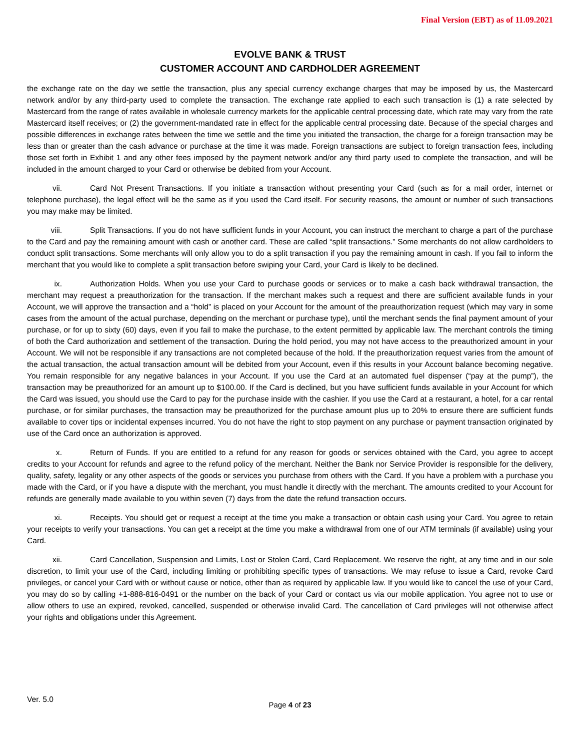Final Version (EBT) as of 11.09.2021
EVOLVE BANK & TRUST
CUSTOMER ACCOUNT AND CARDHOLDER AGREEMENT
the exchange rate on the day we settle the transaction, plus any special currency exchange charges that may be imposed by us, the Mastercard network and/or by any third-party used to complete the transaction. The exchange rate applied to each such transaction is (1) a rate selected by Mastercard from the range of rates available in wholesale currency markets for the applicable central processing date, which rate may vary from the rate Mastercard itself receives; or (2) the government-mandated rate in effect for the applicable central processing date. Because of the special charges and possible differences in exchange rates between the time we settle and the time you initiated the transaction, the charge for a foreign transaction may be less than or greater than the cash advance or purchase at the time it was made. Foreign transactions are subject to foreign transaction fees, including those set forth in Exhibit 1 and any other fees imposed by the payment network and/or any third party used to complete the transaction, and will be included in the amount charged to your Card or otherwise be debited from your Account.
vii. Card Not Present Transactions. If you initiate a transaction without presenting your Card (such as for a mail order, internet or telephone purchase), the legal effect will be the same as if you used the Card itself. For security reasons, the amount or number of such transactions you may make may be limited.
viii. Split Transactions. If you do not have sufficient funds in your Account, you can instruct the merchant to charge a part of the purchase to the Card and pay the remaining amount with cash or another card. These are called “split transactions.” Some merchants do not allow cardholders to conduct split transactions. Some merchants will only allow you to do a split transaction if you pay the remaining amount in cash. If you fail to inform the merchant that you would like to complete a split transaction before swiping your Card, your Card is likely to be declined.
ix. Authorization Holds. When you use your Card to purchase goods or services or to make a cash back withdrawal transaction, the merchant may request a preauthorization for the transaction. If the merchant makes such a request and there are sufficient available funds in your Account, we will approve the transaction and a “hold” is placed on your Account for the amount of the preauthorization request (which may vary in some cases from the amount of the actual purchase, depending on the merchant or purchase type), until the merchant sends the final payment amount of your purchase, or for up to sixty (60) days, even if you fail to make the purchase, to the extent permitted by applicable law. The merchant controls the timing of both the Card authorization and settlement of the transaction. During the hold period, you may not have access to the preauthorized amount in your Account. We will not be responsible if any transactions are not completed because of the hold. If the preauthorization request varies from the amount of the actual transaction, the actual transaction amount will be debited from your Account, even if this results in your Account balance becoming negative. You remain responsible for any negative balances in your Account. If you use the Card at an automated fuel dispenser (“pay at the pump”), the transaction may be preauthorized for an amount up to $100.00. If the Card is declined, but you have sufficient funds available in your Account for which the Card was issued, you should use the Card to pay for the purchase inside with the cashier. If you use the Card at a restaurant, a hotel, for a car rental purchase, or for similar purchases, the transaction may be preauthorized for the purchase amount plus up to 20% to ensure there are sufficient funds available to cover tips or incidental expenses incurred. You do not have the right to stop payment on any purchase or payment transaction originated by use of the Card once an authorization is approved.
x. Return of Funds. If you are entitled to a refund for any reason for goods or services obtained with the Card, you agree to accept credits to your Account for refunds and agree to the refund policy of the merchant. Neither the Bank nor Service Provider is responsible for the delivery, quality, safety, legality or any other aspects of the goods or services you purchase from others with the Card. If you have a problem with a purchase you made with the Card, or if you have a dispute with the merchant, you must handle it directly with the merchant. The amounts credited to your Account for refunds are generally made available to you within seven (7) days from the date the refund transaction occurs.
xi. Receipts. You should get or request a receipt at the time you make a transaction or obtain cash using your Card. You agree to retain your receipts to verify your transactions. You can get a receipt at the time you make a withdrawal from one of our ATM terminals (if available) using your Card.
xii. Card Cancellation, Suspension and Limits, Lost or Stolen Card, Card Replacement. We reserve the right, at any time and in our sole discretion, to limit your use of the Card, including limiting or prohibiting specific types of transactions. We may refuse to issue a Card, revoke Card privileges, or cancel your Card with or without cause or notice, other than as required by applicable law. If you would like to cancel the use of your Card, you may do so by calling +1-888-816-0491 or the number on the back of your Card or contact us via our mobile application. You agree not to use or allow others to use an expired, revoked, cancelled, suspended or otherwise invalid Card. The cancellation of Card privileges will not otherwise affect your rights and obligations under this Agreement.
Ver. 5.0
Page 4 of 23